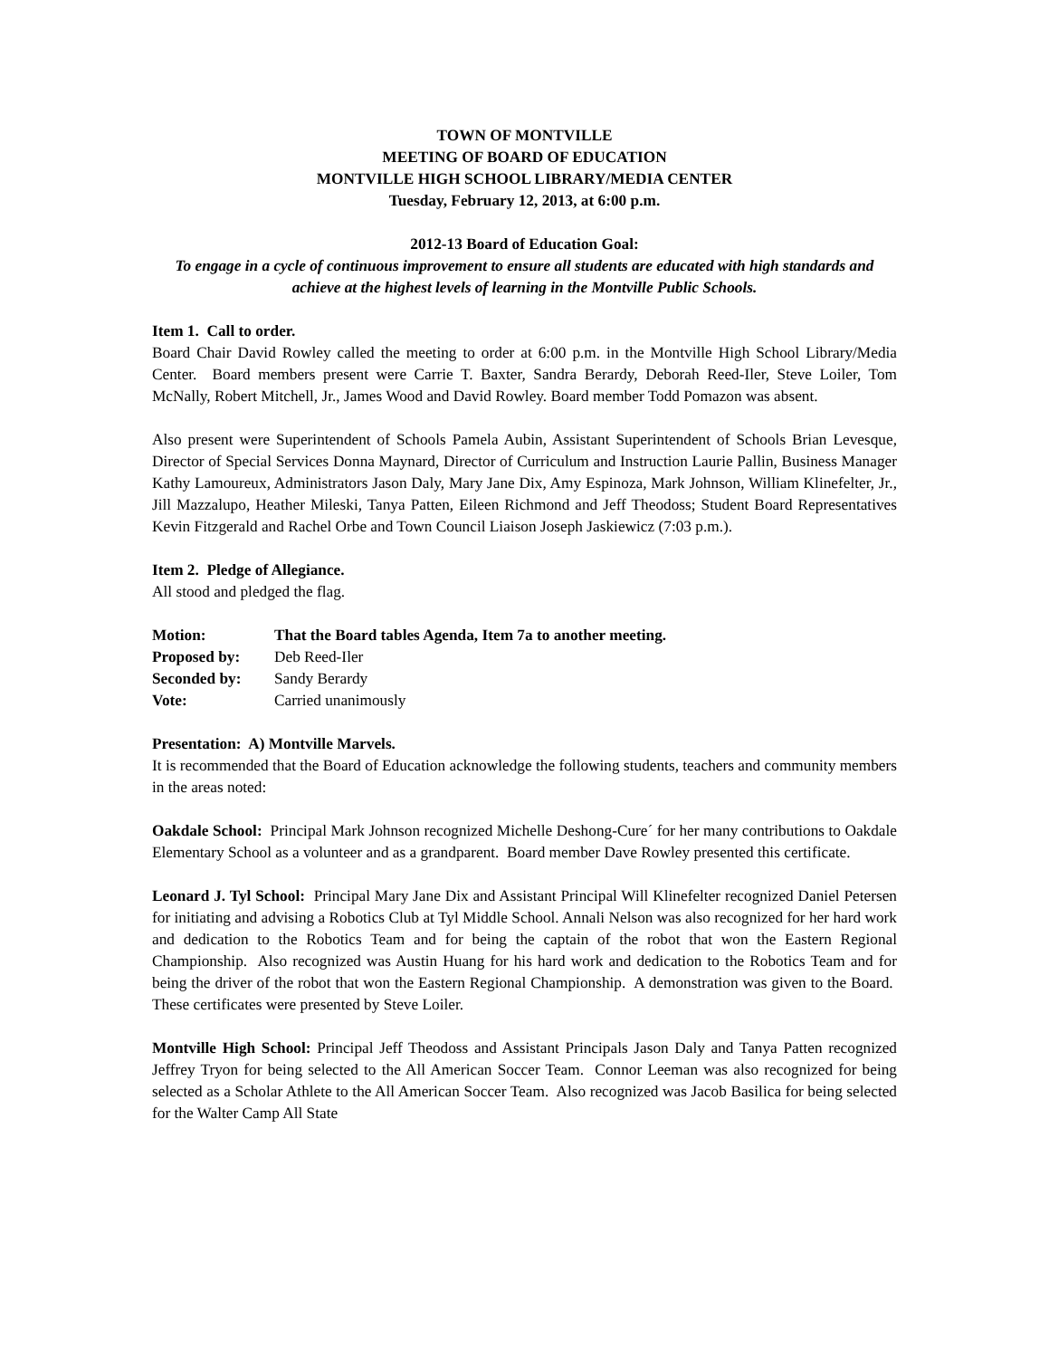TOWN OF MONTVILLE
MEETING OF BOARD OF EDUCATION
MONTVILLE HIGH SCHOOL LIBRARY/MEDIA CENTER
Tuesday, February 12, 2013, at 6:00 p.m.
2012-13 Board of Education Goal:
To engage in a cycle of continuous improvement to ensure all students are educated with high standards and achieve at the highest levels of learning in the Montville Public Schools.
Item 1. Call to order.
Board Chair David Rowley called the meeting to order at 6:00 p.m. in the Montville High School Library/Media Center. Board members present were Carrie T. Baxter, Sandra Berardy, Deborah Reed-Iler, Steve Loiler, Tom McNally, Robert Mitchell, Jr., James Wood and David Rowley. Board member Todd Pomazon was absent.
Also present were Superintendent of Schools Pamela Aubin, Assistant Superintendent of Schools Brian Levesque, Director of Special Services Donna Maynard, Director of Curriculum and Instruction Laurie Pallin, Business Manager Kathy Lamoureux, Administrators Jason Daly, Mary Jane Dix, Amy Espinoza, Mark Johnson, William Klinefelter, Jr., Jill Mazzalupo, Heather Mileski, Tanya Patten, Eileen Richmond and Jeff Theodoss; Student Board Representatives Kevin Fitzgerald and Rachel Orbe and Town Council Liaison Joseph Jaskiewicz (7:03 p.m.).
Item 2. Pledge of Allegiance.
All stood and pledged the flag.
Motion: That the Board tables Agenda, Item 7a to another meeting.
Proposed by: Deb Reed-Iler
Seconded by: Sandy Berardy
Vote: Carried unanimously
Presentation: A) Montville Marvels.
It is recommended that the Board of Education acknowledge the following students, teachers and community members in the areas noted:
Oakdale School: Principal Mark Johnson recognized Michelle Deshong-Cure´ for her many contributions to Oakdale Elementary School as a volunteer and as a grandparent. Board member Dave Rowley presented this certificate.
Leonard J. Tyl School: Principal Mary Jane Dix and Assistant Principal Will Klinefelter recognized Daniel Petersen for initiating and advising a Robotics Club at Tyl Middle School. Annali Nelson was also recognized for her hard work and dedication to the Robotics Team and for being the captain of the robot that won the Eastern Regional Championship. Also recognized was Austin Huang for his hard work and dedication to the Robotics Team and for being the driver of the robot that won the Eastern Regional Championship. A demonstration was given to the Board. These certificates were presented by Steve Loiler.
Montville High School: Principal Jeff Theodoss and Assistant Principals Jason Daly and Tanya Patten recognized Jeffrey Tryon for being selected to the All American Soccer Team. Connor Leeman was also recognized for being selected as a Scholar Athlete to the All American Soccer Team. Also recognized was Jacob Basilica for being selected for the Walter Camp All State